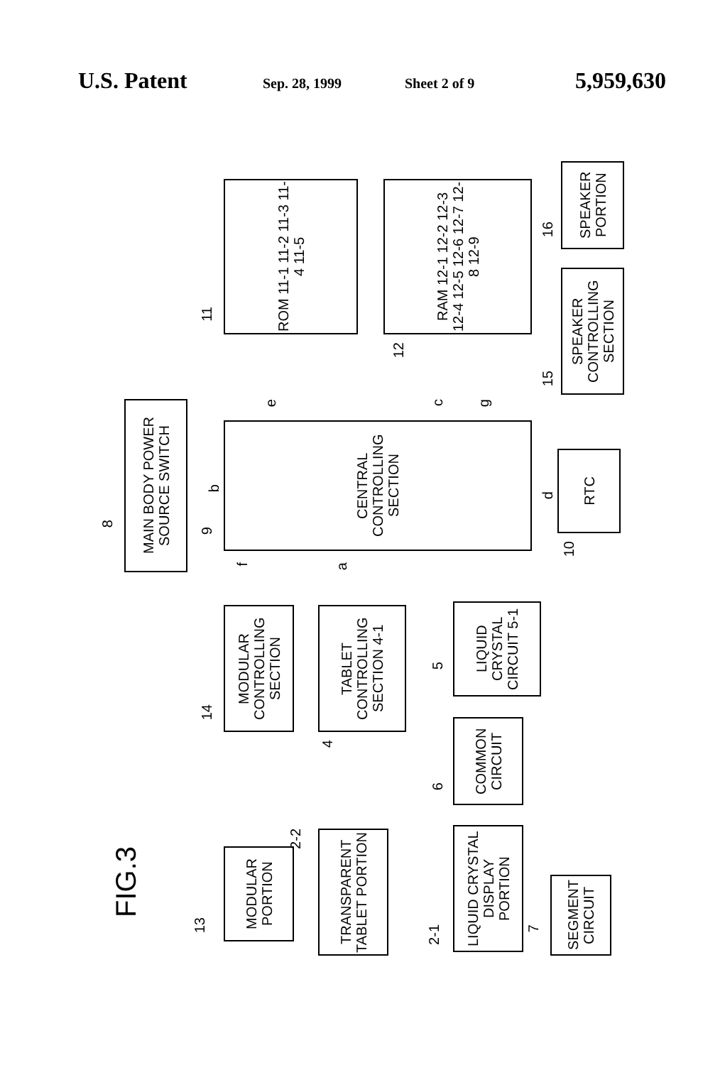U.S. Patent
Sep. 28, 1999 Sheet 2 of 9
5,959,630
FIG.3
MAIN BODY POWER SOURCE SWITCH
8
ROM 11-1 11-2 11-3 11-4 11-5
11
RAM 12-1 12-2 12-3 12-4 12-5 12-6 12-7 12-8 12-9
12
SPEAKER PORTION
16
SPEAKER CONTROLLING SECTION
15
e
c
g
b
9
CENTRAL CONTROLLING SECTION
d
RTC
10
f
a
MODULAR CONTROLLING SECTION
14
TABLET CONTROLLING SECTION 4-1
4
LIQUID CRYSTAL CIRCUIT 5-1
5
COMMON CIRCUIT
6
MODULAR PORTION
13
TRANSPARENT TABLET PORTION
2-2
LIQUID CRYSTAL DISPLAY PORTION
2-1
SEGMENT CIRCUIT
7